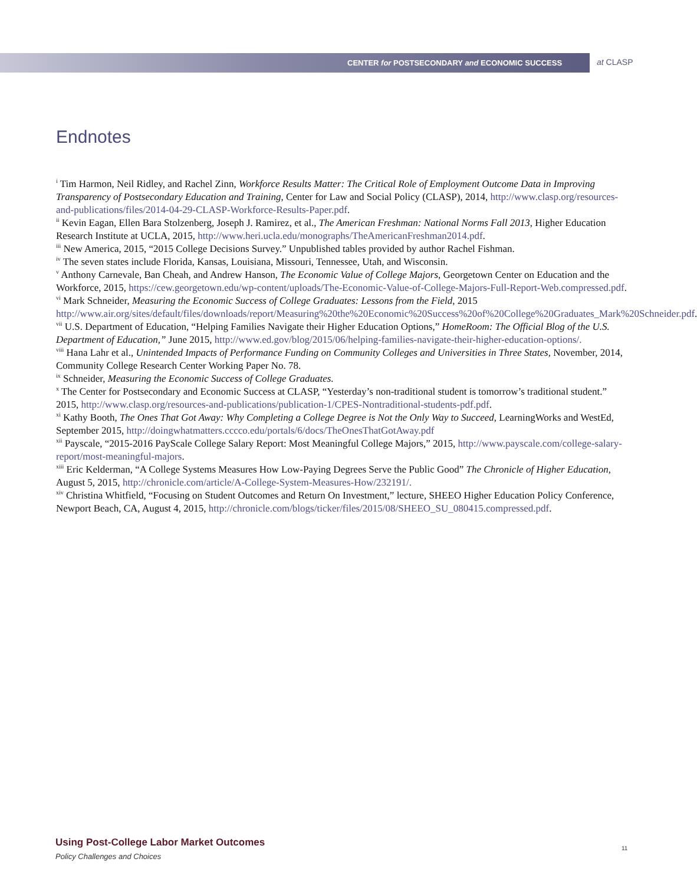CENTER for POSTSECONDARY and ECONOMIC SUCCESS
at CLASP
Endnotes
<sup>i</sup> Tim Harmon, Neil Ridley, and Rachel Zinn, Workforce Results Matter: The Critical Role of Employment Outcome Data in Improving Transparency of Postsecondary Education and Training, Center for Law and Social Policy (CLASP), 2014, http://www.clasp.org/resources-and-publications/files/2014-04-29-CLASP-Workforce-Results-Paper.pdf.
<sup>ii</sup> Kevin Eagan, Ellen Bara Stolzenberg, Joseph J. Ramirez, et al., The American Freshman: National Norms Fall 2013, Higher Education Research Institute at UCLA, 2015, http://www.heri.ucla.edu/monographs/TheAmericanFreshman2014.pdf.
<sup>iii</sup> New America, 2015, “2015 College Decisions Survey.” Unpublished tables provided by author Rachel Fishman.
<sup>iv</sup> The seven states include Florida, Kansas, Louisiana, Missouri, Tennessee, Utah, and Wisconsin.
<sup>v</sup> Anthony Carnevale, Ban Cheah, and Andrew Hanson, The Economic Value of College Majors, Georgetown Center on Education and the Workforce, 2015, https://cew.georgetown.edu/wp-content/uploads/The-Economic-Value-of-College-Majors-Full-Report-Web.compressed.pdf.
<sup>vi</sup> Mark Schneider, Measuring the Economic Success of College Graduates: Lessons from the Field, 2015 http://www.air.org/sites/default/files/downloads/report/Measuring%20the%20Economic%20Success%20of%20College%20Graduates_Mark%20Schneider.pdf.
<sup>vii</sup> U.S. Department of Education, “Helping Families Navigate their Higher Education Options,” HomeRoom: The Official Blog of the U.S. Department of Education,” June 2015, http://www.ed.gov/blog/2015/06/helping-families-navigate-their-higher-education-options/.
<sup>viii</sup> Hana Lahr et al., Unintended Impacts of Performance Funding on Community Colleges and Universities in Three States, November, 2014, Community College Research Center Working Paper No. 78.
<sup>ix</sup> Schneider, Measuring the Economic Success of College Graduates.
<sup>x</sup> The Center for Postsecondary and Economic Success at CLASP, “Yesterday’s non-traditional student is tomorrow’s traditional student.” 2015, http://www.clasp.org/resources-and-publications/publication-1/CPES-Nontraditional-students-pdf.pdf.
<sup>xi</sup> Kathy Booth, The Ones That Got Away: Why Completing a College Degree is Not the Only Way to Succeed, LearningWorks and WestEd, September 2015, http://doingwhatmatters.cccco.edu/portals/6/docs/TheOnesThatGotAway.pdf
<sup>xii</sup> Payscale, “2015-2016 PayScale College Salary Report: Most Meaningful College Majors,” 2015, http://www.payscale.com/college-salary-report/most-meaningful-majors.
<sup>xiii</sup> Eric Kelderman, “A College Systems Measures How Low-Paying Degrees Serve the Public Good” The Chronicle of Higher Education, August 5, 2015, http://chronicle.com/article/A-College-System-Measures-How/232191/.
<sup>xiv</sup> Christina Whitfield, “Focusing on Student Outcomes and Return On Investment,” lecture, SHEEO Higher Education Policy Conference, Newport Beach, CA, August 4, 2015, http://chronicle.com/blogs/ticker/files/2015/08/SHEEO_SU_080415.compressed.pdf.
Using Post-College Labor Market Outcomes
Policy Challenges and Choices
11